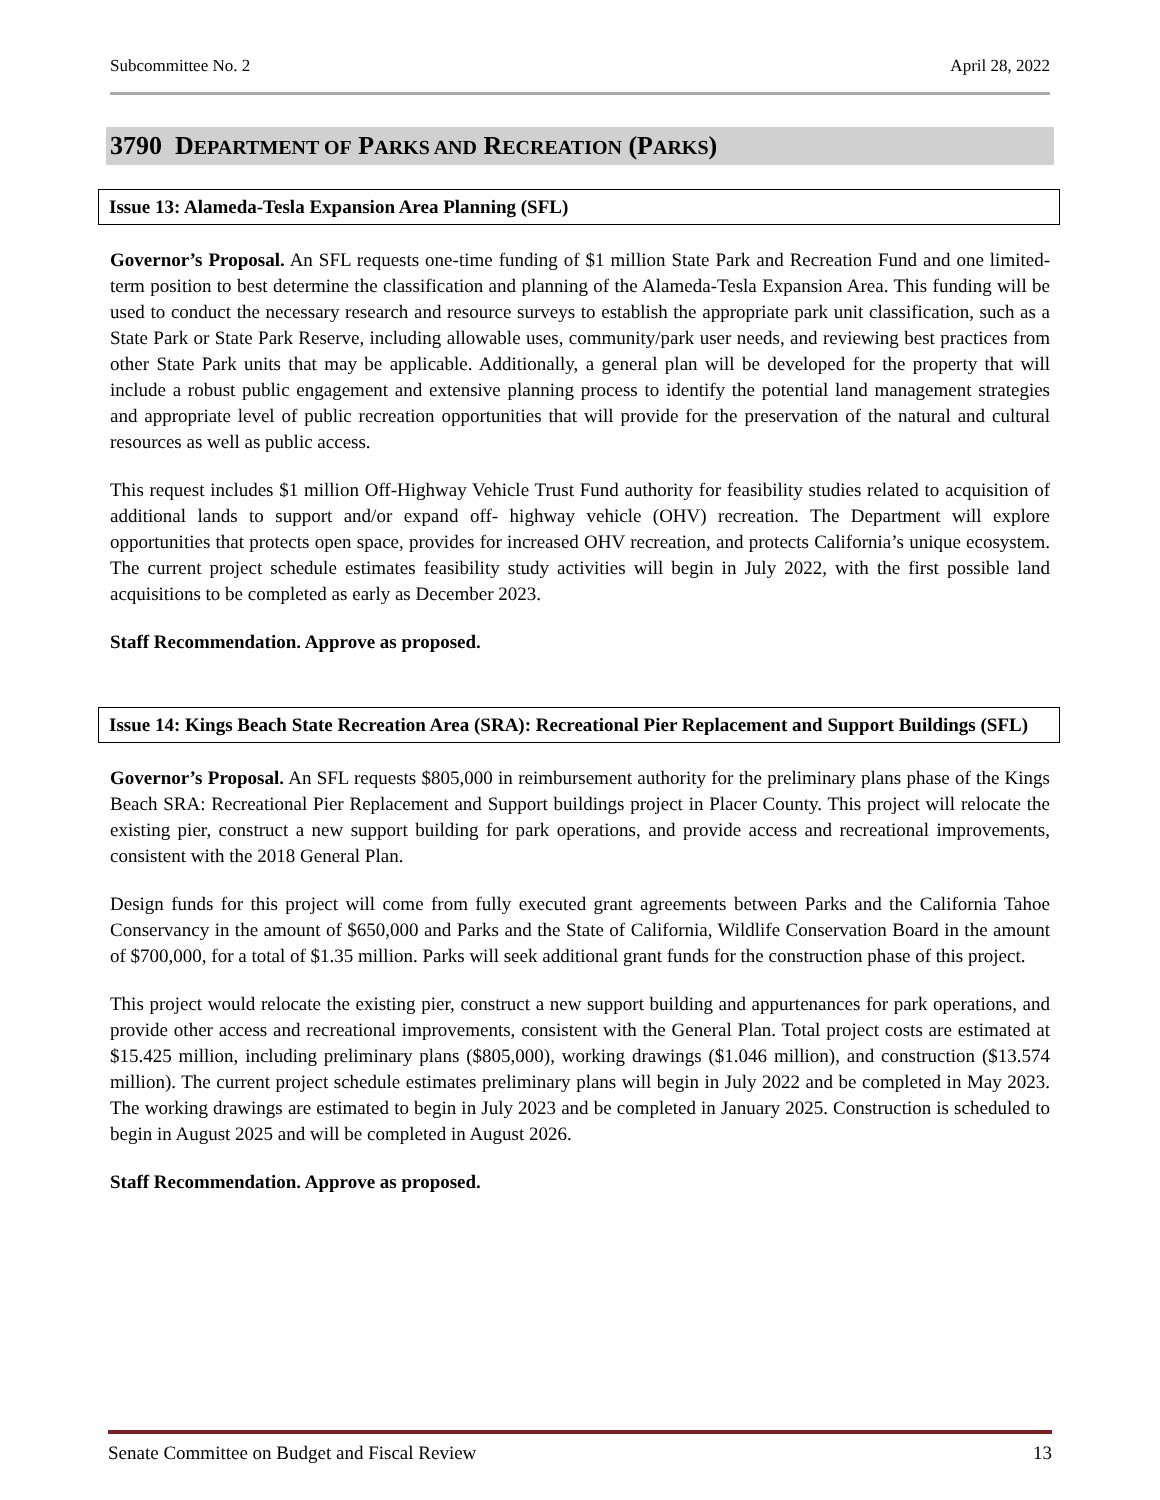Subcommittee No. 2 April 28, 2022
3790 DEPARTMENT OF PARKS AND RECREATION (PARKS)
Issue 13: Alameda-Tesla Expansion Area Planning (SFL)
Governor’s Proposal. An SFL requests one-time funding of $1 million State Park and Recreation Fund and one limited-term position to best determine the classification and planning of the Alameda-Tesla Expansion Area. This funding will be used to conduct the necessary research and resource surveys to establish the appropriate park unit classification, such as a State Park or State Park Reserve, including allowable uses, community/park user needs, and reviewing best practices from other State Park units that may be applicable. Additionally, a general plan will be developed for the property that will include a robust public engagement and extensive planning process to identify the potential land management strategies and appropriate level of public recreation opportunities that will provide for the preservation of the natural and cultural resources as well as public access.
This request includes $1 million Off-Highway Vehicle Trust Fund authority for feasibility studies related to acquisition of additional lands to support and/or expand off- highway vehicle (OHV) recreation. The Department will explore opportunities that protects open space, provides for increased OHV recreation, and protects California’s unique ecosystem. The current project schedule estimates feasibility study activities will begin in July 2022, with the first possible land acquisitions to be completed as early as December 2023.
Staff Recommendation. Approve as proposed.
Issue 14: Kings Beach State Recreation Area (SRA): Recreational Pier Replacement and Support Buildings (SFL)
Governor’s Proposal. An SFL requests $805,000 in reimbursement authority for the preliminary plans phase of the Kings Beach SRA: Recreational Pier Replacement and Support buildings project in Placer County. This project will relocate the existing pier, construct a new support building for park operations, and provide access and recreational improvements, consistent with the 2018 General Plan.
Design funds for this project will come from fully executed grant agreements between Parks and the California Tahoe Conservancy in the amount of $650,000 and Parks and the State of California, Wildlife Conservation Board in the amount of $700,000, for a total of $1.35 million. Parks will seek additional grant funds for the construction phase of this project.
This project would relocate the existing pier, construct a new support building and appurtenances for park operations, and provide other access and recreational improvements, consistent with the General Plan. Total project costs are estimated at $15.425 million, including preliminary plans ($805,000), working drawings ($1.046 million), and construction ($13.574 million). The current project schedule estimates preliminary plans will begin in July 2022 and be completed in May 2023. The working drawings are estimated to begin in July 2023 and be completed in January 2025. Construction is scheduled to begin in August 2025 and will be completed in August 2026.
Staff Recommendation. Approve as proposed.
Senate Committee on Budget and Fiscal Review 13